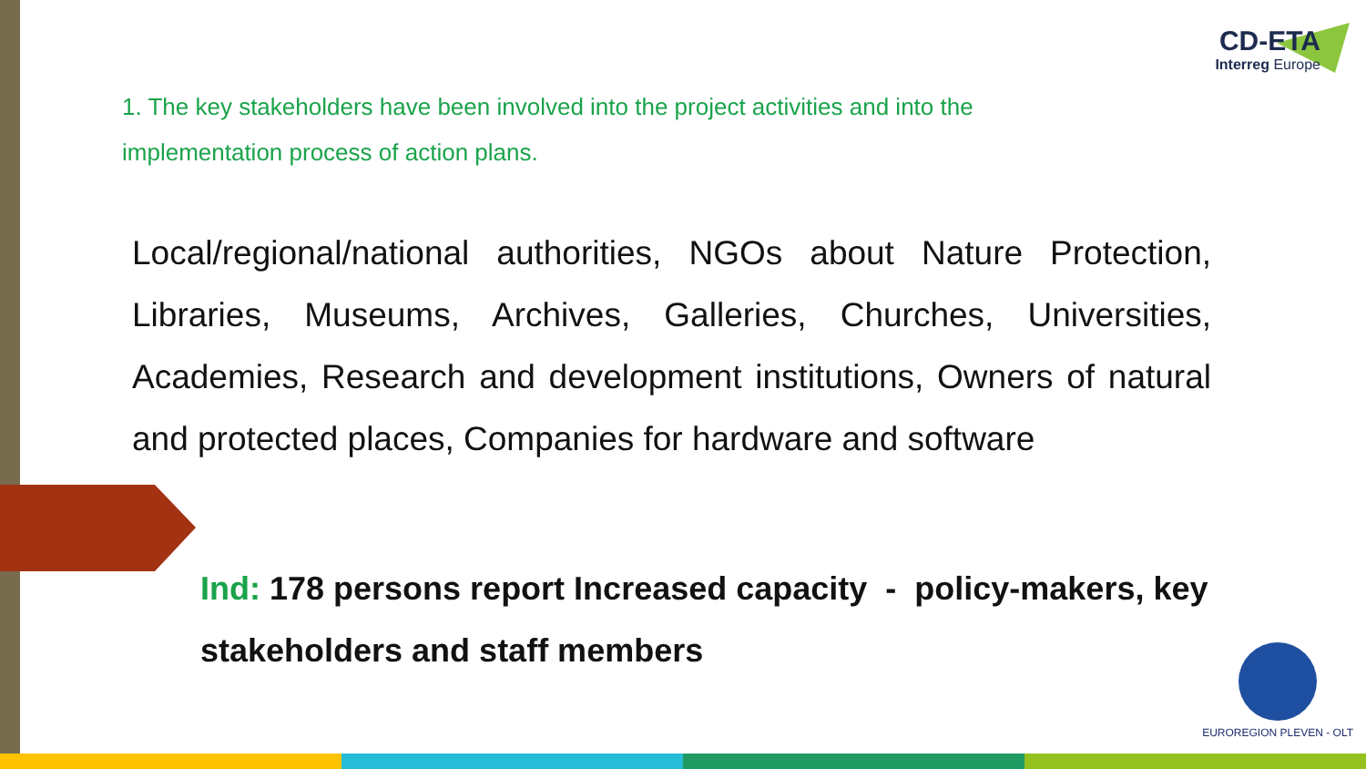CD-ETA
Interreg Europe
1. The key stakeholders have been involved into the project activities and into the implementation process of action plans.
Local/regional/national authorities, NGOs about Nature Protection, Libraries, Museums, Archives, Galleries, Churches, Universities, Academies, Research and development institutions, Owners of natural and protected places, Companies for hardware and software
Ind: 178 persons report Increased capacity - policy-makers, key stakeholders and staff members
EUROREGION PLEVEN - OLT